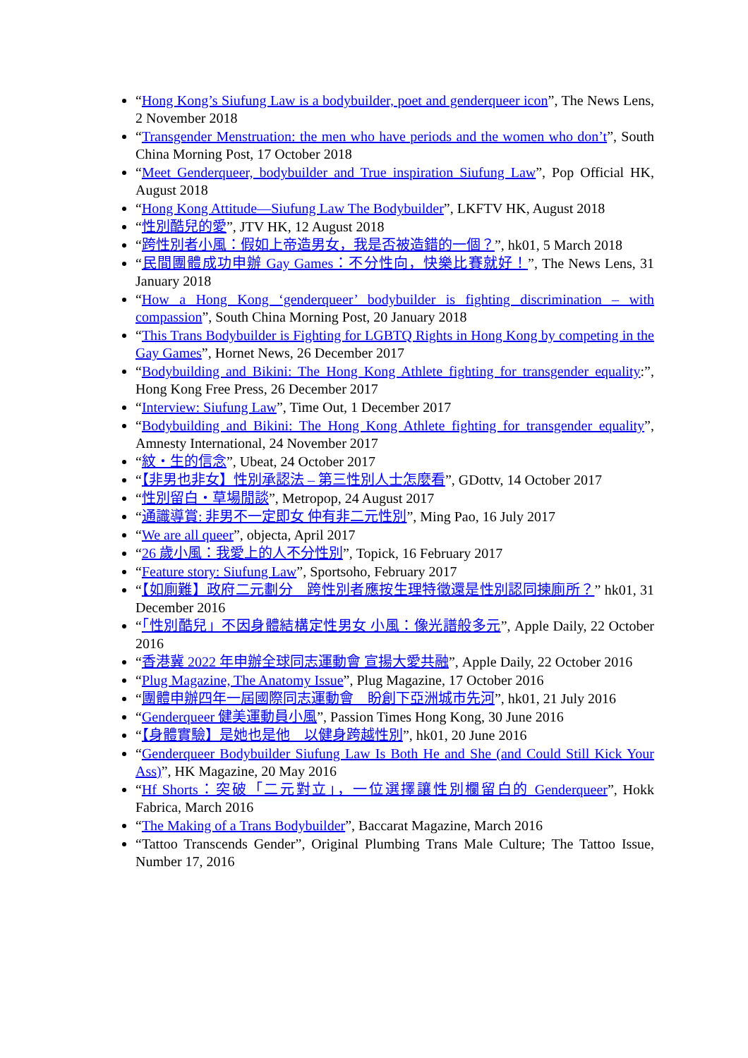“Hong Kong’s Siufung Law is a bodybuilder, poet and genderqueer icon”, The News Lens, 2 November 2018
“Transgender Menstruation: the men who have periods and the women who don’t”, South China Morning Post, 17 October 2018
“Meet Genderqueer, bodybuilder and True inspiration Siufung Law”, Pop Official HK, August 2018
“Hong Kong Attitude—Siufung Law The Bodybuilder”, LKFTV HK, August 2018
“性別酷兒的愛”, JTV HK, 12 August 2018
“跨性別者小風：假如上帝造男女，我是否被造錯的一個？”, hk01, 5 March 2018
“民間團體成功申辦 Gay Games：不分性向，快樂比賽就好！”, The News Lens, 31 January 2018
“How a Hong Kong ‘genderqueer’ bodybuilder is fighting discrimination – with compassion”, South China Morning Post, 20 January 2018
“This Trans Bodybuilder is Fighting for LGBTQ Rights in Hong Kong by competing in the Gay Games”, Hornet News, 26 December 2017
“Bodybuilding and Bikini: The Hong Kong Athlete fighting for transgender equality:”, Hong Kong Free Press, 26 December 2017
“Interview: Siufung Law”, Time Out, 1 December 2017
“Bodybuilding and Bikini: The Hong Kong Athlete fighting for transgender equality”, Amnesty International, 24 November 2017
“紋・生的信念”, Ubeat, 24 October 2017
“【非男也非女】性別承認法 – 第三性別人士怎麼看”, GDottv, 14 October 2017
“性別留白・草場閒談”, Metropop, 24 August 2017
“通識導賞: 非男不一定即女 仲有非二元性別”, Ming Pao, 16 July 2017
“We are all queer”, objecta, April 2017
“26 歲小風：我愛上的人不分性別”, Topick, 16 February 2017
“Feature story: Siufung Law”, Sportsoho, February 2017
“【如廁難】政府二元劃分　跨性別者應按生理特徵還是性別認同揀廁所？” hk01, 31 December 2016
“「性別酷兒」不因身體結構定性男女 小風：像光譜般多元”, Apple Daily, 22 October 2016
“香港冀 2022 年申辦全球同志運動會 宣揚大愛共融”, Apple Daily, 22 October 2016
“Plug Magazine, The Anatomy Issue”, Plug Magazine, 17 October 2016
“團體申辦四年一屆國際同志運動會　盼創下亞洲城市先河”, hk01, 21 July 2016
“Genderqueer 健美運動員小風”, Passion Times Hong Kong, 30 June 2016
“【身體實驗】是她也是他　以健身跨越性別”, hk01, 20 June 2016
“Genderqueer Bodybuilder Siufung Law Is Both He and She (and Could Still Kick Your Ass)”, HK Magazine, 20 May 2016
“Hf Shorts：突破「二元對立」，一位選擇讓性別欄留白的 Genderqueer”, Hokk Fabrica, March 2016
“The Making of a Trans Bodybuilder”, Baccarat Magazine, March 2016
“Tattoo Transcends Gender”, Original Plumbing Trans Male Culture; The Tattoo Issue, Number 17, 2016